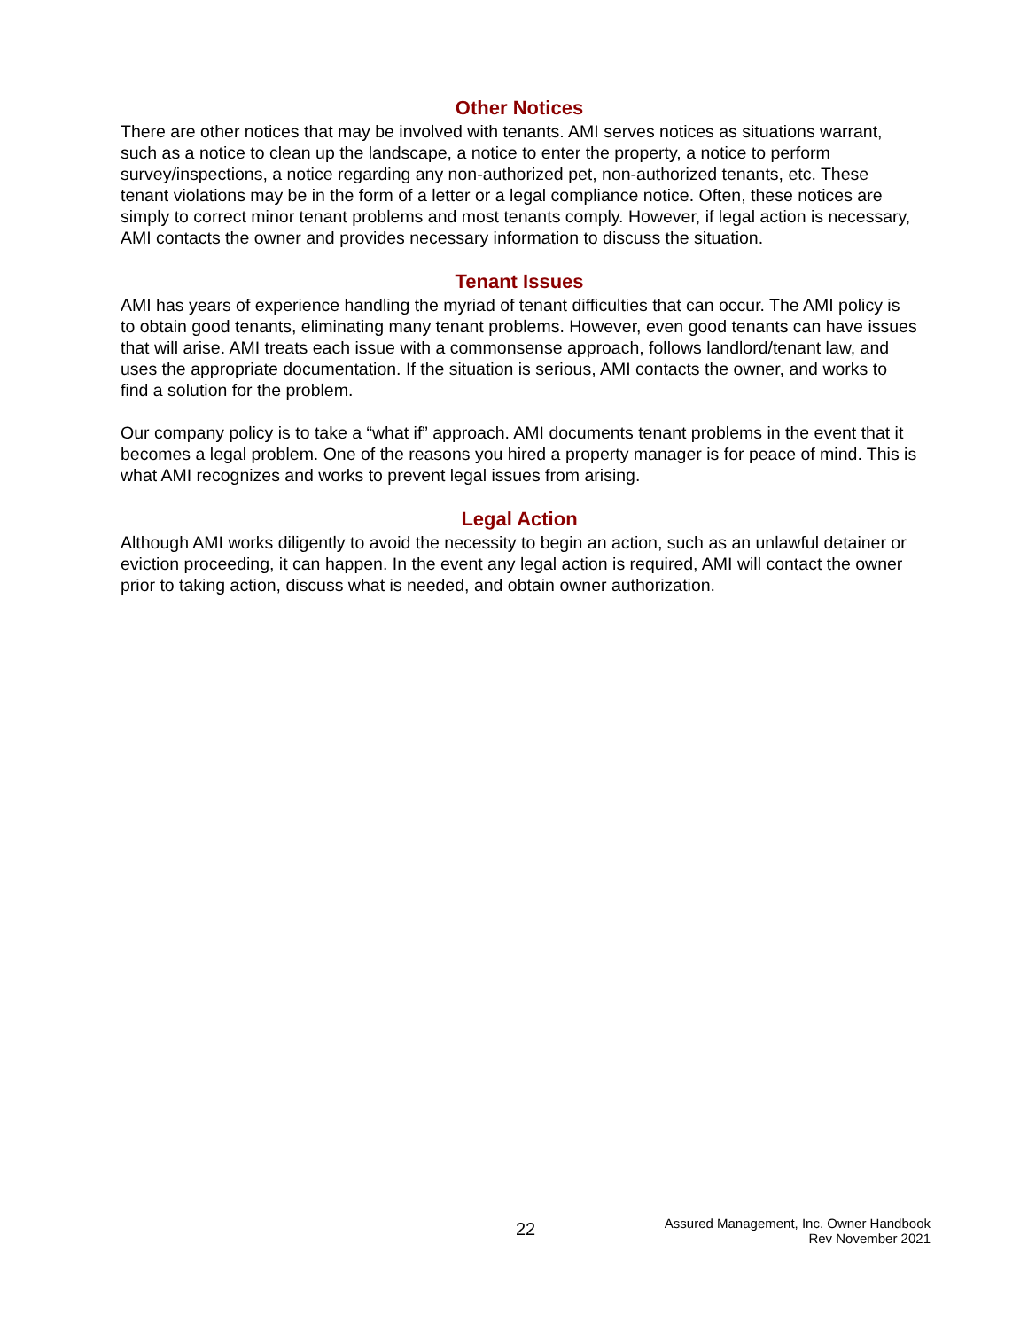Other Notices
There are other notices that may be involved with tenants. AMI serves notices as situations warrant, such as a notice to clean up the landscape, a notice to enter the property, a notice to perform survey/inspections, a notice regarding any non-authorized pet, non-authorized tenants, etc. These tenant violations may be in the form of a letter or a legal compliance notice. Often, these notices are simply to correct minor tenant problems and most tenants comply. However, if legal action is necessary, AMI contacts the owner and provides necessary information to discuss the situation.
Tenant Issues
AMI has years of experience handling the myriad of tenant difficulties that can occur. The AMI policy is to obtain good tenants, eliminating many tenant problems. However, even good tenants can have issues that will arise. AMI treats each issue with a commonsense approach, follows landlord/tenant law, and uses the appropriate documentation. If the situation is serious, AMI contacts the owner, and works to find a solution for the problem.
Our company policy is to take a “what if” approach. AMI documents tenant problems in the event that it becomes a legal problem. One of the reasons you hired a property manager is for peace of mind. This is what AMI recognizes and works to prevent legal issues from arising.
Legal Action
Although AMI works diligently to avoid the necessity to begin an action, such as an unlawful detainer or eviction proceeding, it can happen. In the event any legal action is required, AMI will contact the owner prior to taking action, discuss what is needed, and obtain owner authorization.
22
Assured Management, Inc. Owner Handbook
Rev November 2021